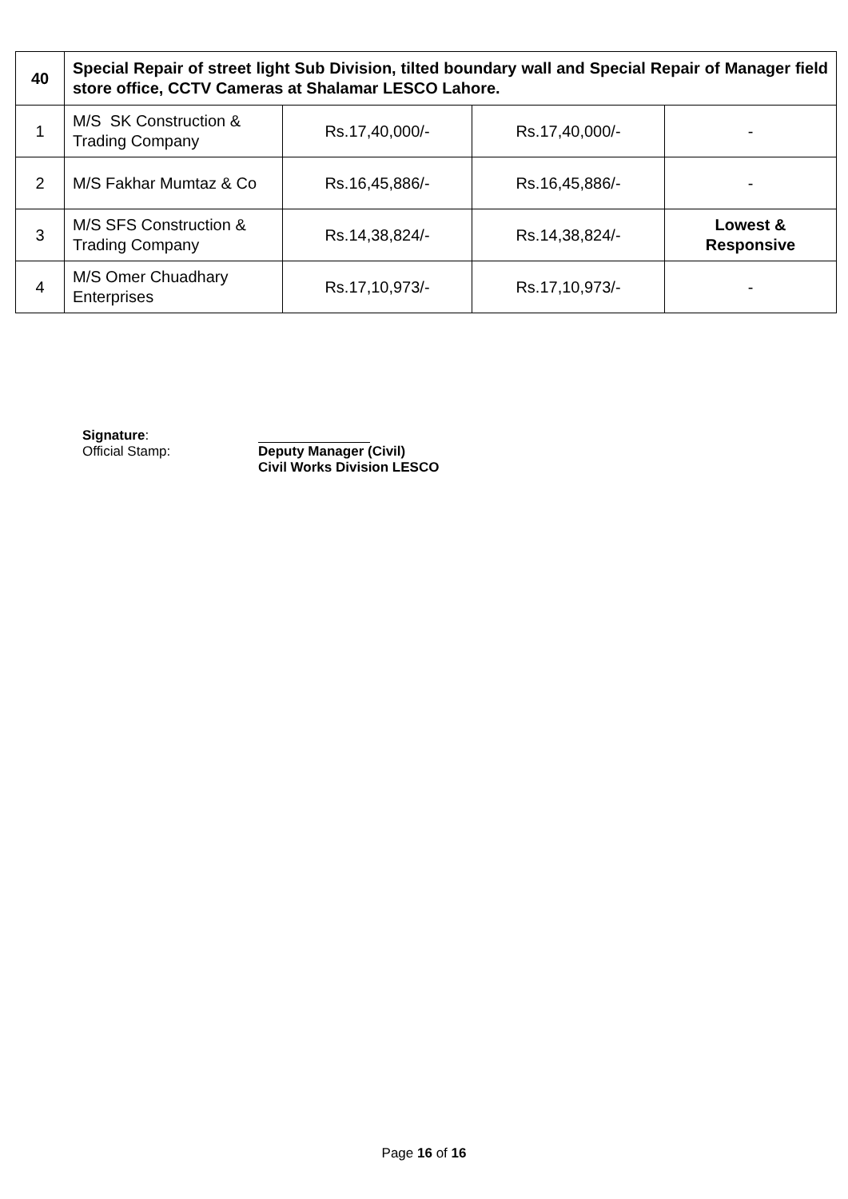| 40 | Special Repair of street light Sub Division, tilted boundary wall and Special Repair of Manager field store office, CCTV Cameras at Shalamar LESCO Lahore. | | | |
| 1 | M/S SK Construction & Trading Company | Rs.17,40,000/- | Rs.17,40,000/- | - |
| 2 | M/S Fakhar Mumtaz & Co | Rs.16,45,886/- | Rs.16,45,886/- | - |
| 3 | M/S SFS Construction & Trading Company | Rs.14,38,824/- | Rs.14,38,824/- | Lowest & Responsive |
| 4 | M/S Omer Chuadhary Enterprises | Rs.17,10,973/- | Rs.17,10,973/- | - |
Signature:
Official Stamp: Deputy Manager (Civil)
Civil Works Division LESCO
Page 16 of 16